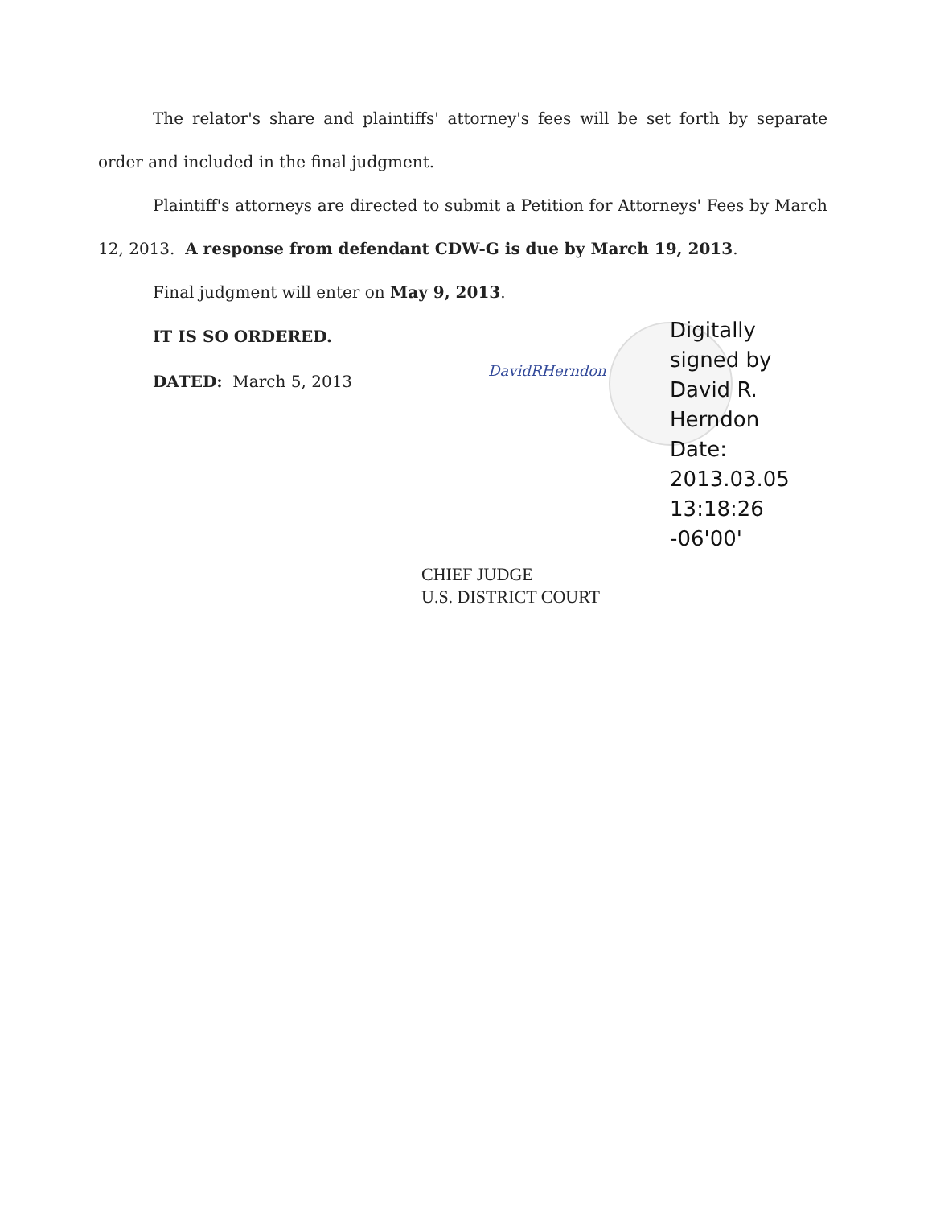The relator's share and plaintiffs' attorney's fees will be set forth by separate order and included in the final judgment.
Plaintiff's attorneys are directed to submit a Petition for Attorneys' Fees by March 12, 2013. A response from defendant CDW-G is due by March 19, 2013.
Final judgment will enter on May 9, 2013.
IT IS SO ORDERED.
DATED: March 5, 2013
DavidRHerndon
Digitally signed by
David R. Herndon
Date: 2013.03.05
13:18:26 -06'00'
CHIEF JUDGE
U.S. DISTRICT COURT